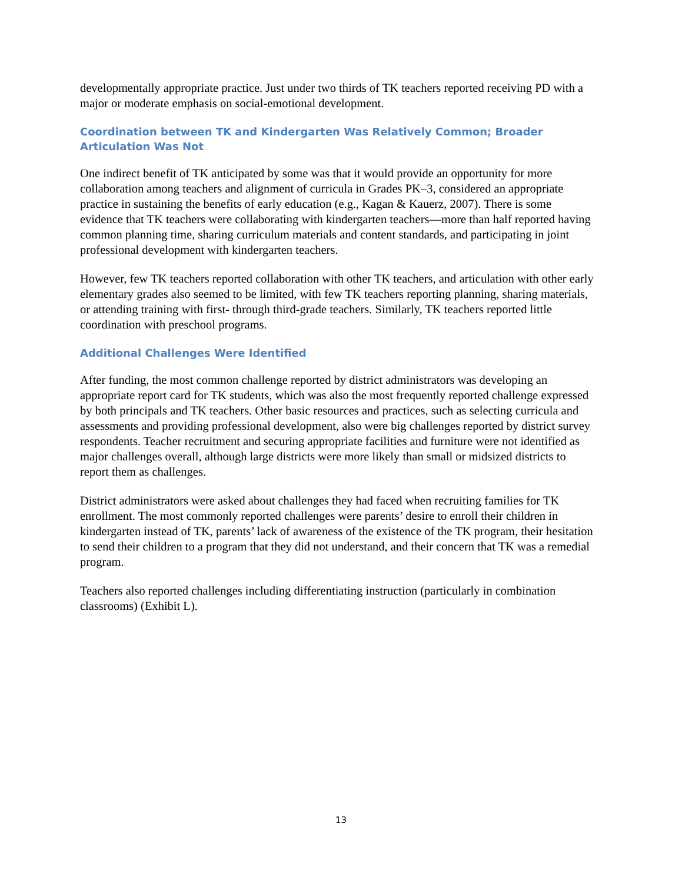developmentally appropriate practice. Just under two thirds of TK teachers reported receiving PD with a major or moderate emphasis on social-emotional development.
Coordination between TK and Kindergarten Was Relatively Common; Broader Articulation Was Not
One indirect benefit of TK anticipated by some was that it would provide an opportunity for more collaboration among teachers and alignment of curricula in Grades PK–3, considered an appropriate practice in sustaining the benefits of early education (e.g., Kagan & Kauerz, 2007). There is some evidence that TK teachers were collaborating with kindergarten teachers—more than half reported having common planning time, sharing curriculum materials and content standards, and participating in joint professional development with kindergarten teachers.
However, few TK teachers reported collaboration with other TK teachers, and articulation with other early elementary grades also seemed to be limited, with few TK teachers reporting planning, sharing materials, or attending training with first- through third-grade teachers. Similarly, TK teachers reported little coordination with preschool programs.
Additional Challenges Were Identified
After funding, the most common challenge reported by district administrators was developing an appropriate report card for TK students, which was also the most frequently reported challenge expressed by both principals and TK teachers. Other basic resources and practices, such as selecting curricula and assessments and providing professional development, also were big challenges reported by district survey respondents. Teacher recruitment and securing appropriate facilities and furniture were not identified as major challenges overall, although large districts were more likely than small or midsized districts to report them as challenges.
District administrators were asked about challenges they had faced when recruiting families for TK enrollment. The most commonly reported challenges were parents’ desire to enroll their children in kindergarten instead of TK, parents’ lack of awareness of the existence of the TK program, their hesitation to send their children to a program that they did not understand, and their concern that TK was a remedial program.
Teachers also reported challenges including differentiating instruction (particularly in combination classrooms) (Exhibit L).
13